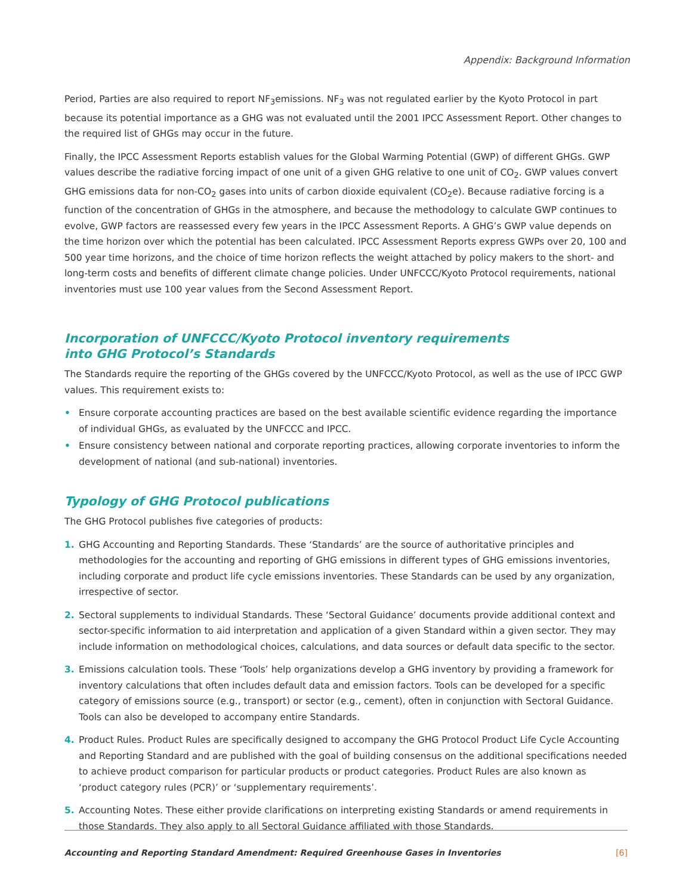Appendix: Background Information
Period, Parties are also required to report NF<sub>3</sub>emissions. NF<sub>3</sub> was not regulated earlier by the Kyoto Protocol in part because its potential importance as a GHG was not evaluated until the 2001 IPCC Assessment Report. Other changes to the required list of GHGs may occur in the future.
Finally, the IPCC Assessment Reports establish values for the Global Warming Potential (GWP) of different GHGs. GWP values describe the radiative forcing impact of one unit of a given GHG relative to one unit of CO<sub>2</sub>. GWP values convert GHG emissions data for non-CO<sub>2</sub> gases into units of carbon dioxide equivalent (CO<sub>2</sub>e). Because radiative forcing is a function of the concentration of GHGs in the atmosphere, and because the methodology to calculate GWP continues to evolve, GWP factors are reassessed every few years in the IPCC Assessment Reports. A GHG’s GWP value depends on the time horizon over which the potential has been calculated. IPCC Assessment Reports express GWPs over 20, 100 and 500 year time horizons, and the choice of time horizon reflects the weight attached by policy makers to the short- and long-term costs and benefits of different climate change policies. Under UNFCCC/Kyoto Protocol requirements, national inventories must use 100 year values from the Second Assessment Report.
Incorporation of UNFCCC/Kyoto Protocol inventory requirements
into GHG Protocol’s Standards
The Standards require the reporting of the GHGs covered by the UNFCCC/Kyoto Protocol, as well as the use of IPCC GWP values. This requirement exists to:
• Ensure corporate accounting practices are based on the best available scientific evidence regarding the importance of individual GHGs, as evaluated by the UNFCCC and IPCC.
• Ensure consistency between national and corporate reporting practices, allowing corporate inventories to inform the development of national (and sub-national) inventories.
Typology of GHG Protocol publications
The GHG Protocol publishes five categories of products:
1. GHG Accounting and Reporting Standards. These ‘Standards’ are the source of authoritative principles and methodologies for the accounting and reporting of GHG emissions in different types of GHG emissions inventories, including corporate and product life cycle emissions inventories. These Standards can be used by any organization, irrespective of sector.
2. Sectoral supplements to individual Standards. These ‘Sectoral Guidance’ documents provide additional context and sector-specific information to aid interpretation and application of a given Standard within a given sector. They may include information on methodological choices, calculations, and data sources or default data specific to the sector.
3. Emissions calculation tools. These ‘Tools’ help organizations develop a GHG inventory by providing a framework for inventory calculations that often includes default data and emission factors. Tools can be developed for a specific category of emissions source (e.g., transport) or sector (e.g., cement), often in conjunction with Sectoral Guidance. Tools can also be developed to accompany entire Standards.
4. Product Rules. Product Rules are specifically designed to accompany the GHG Protocol Product Life Cycle Accounting and Reporting Standard and are published with the goal of building consensus on the additional specifications needed to achieve product comparison for particular products or product categories. Product Rules are also known as ‘product category rules (PCR)’ or ‘supplementary requirements’.
5. Accounting Notes. These either provide clarifications on interpreting existing Standards or amend requirements in those Standards. They also apply to all Sectoral Guidance affiliated with those Standards.
Accounting and Reporting Standard Amendment: Required Greenhouse Gases in Inventories [6]